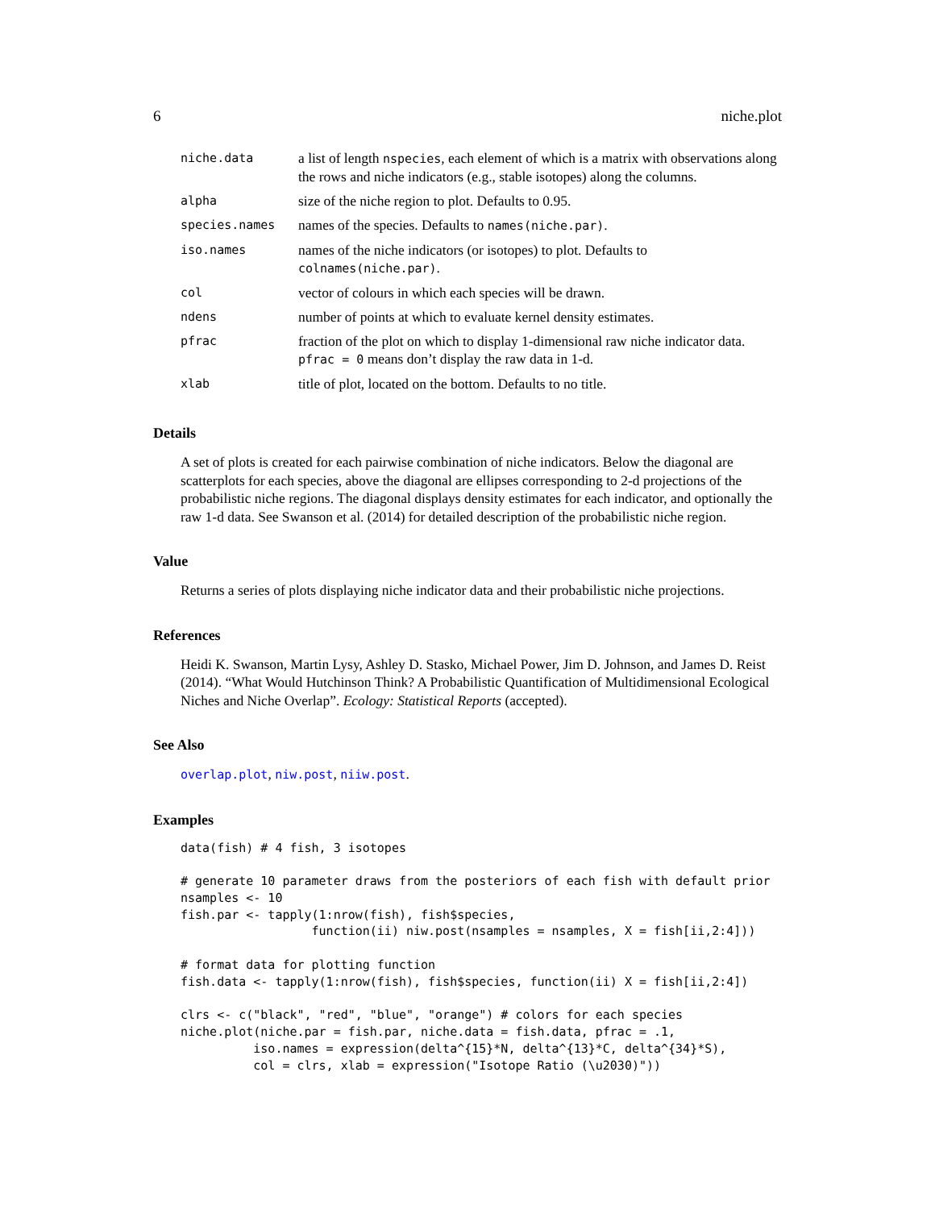6 niche.plot
| niche.data | a list of length nspecies , each element of which is a matrix with observations along the rows and niche indicators (e.g., stable isotopes) along the columns. |
| alpha | size of the niche region to plot. Defaults to 0.95. |
| species.names | names of the species. Defaults to names(niche.par) . |
| iso.names | names of the niche indicators (or isotopes) to plot. Defaults to colnames(niche.par) . |
| col | vector of colours in which each species will be drawn. |
| ndens | number of points at which to evaluate kernel density estimates. |
| pfrac | fraction of the plot on which to display 1-dimensional raw niche indicator data. pfrac = 0 means don’t display the raw data in 1-d. |
| xlab | title of plot, located on the bottom. Defaults to no title. |
Details
A set of plots is created for each pairwise combination of niche indicators. Below the diagonal are scatterplots for each species, above the diagonal are ellipses corresponding to 2-d projections of the probabilistic niche regions. The diagonal displays density estimates for each indicator, and optionally the raw 1-d data. See Swanson et al. (2014) for detailed description of the probabilistic niche region.
Value
Returns a series of plots displaying niche indicator data and their probabilistic niche projections.
References
Heidi K. Swanson, Martin Lysy, Ashley D. Stasko, Michael Power, Jim D. Johnson, and James D. Reist (2014). “What Would Hutchinson Think? A Probabilistic Quantification of Multidimensional Ecological Niches and Niche Overlap”. Ecology: Statistical Reports (accepted).
See Also
overlap.plot, niw.post, niiw.post.
Examples
data(fish) # 4 fish, 3 isotopes

# generate 10 parameter draws from the posteriors of each fish with default prior
nsamples <- 10
fish.par <- tapply(1:nrow(fish), fish$species,
                  function(ii) niw.post(nsamples = nsamples, X = fish[ii,2:4]))

# format data for plotting function
fish.data <- tapply(1:nrow(fish), fish$species, function(ii) X = fish[ii,2:4])

clrs <- c("black", "red", "blue", "orange") # colors for each species
niche.plot(niche.par = fish.par, niche.data = fish.data, pfrac = .1,
          iso.names = expression(delta^{15}*N, delta^{13}*C, delta^{34}*S),
          col = clrs, xlab = expression("Isotope Ratio (\u2030)"))